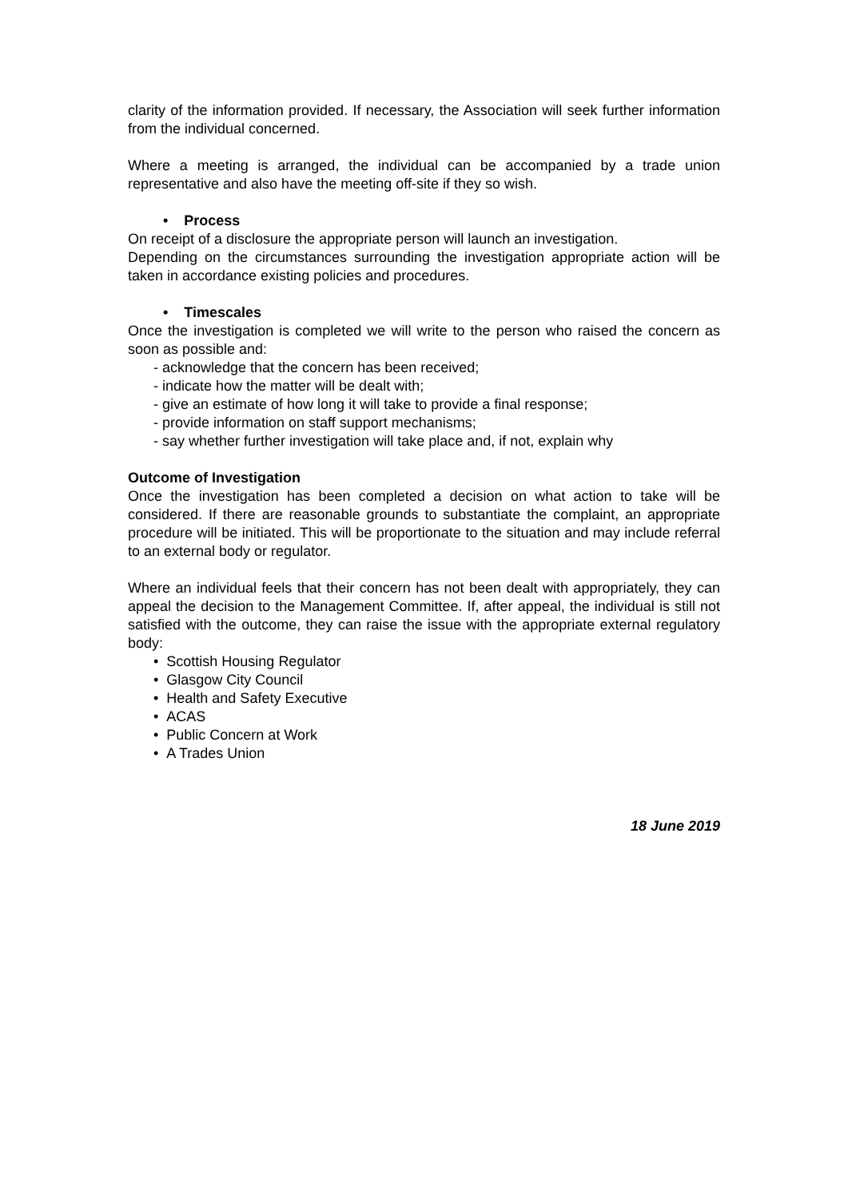clarity of the information provided. If necessary, the Association will seek further information from the individual concerned.
Where a meeting is arranged, the individual can be accompanied by a trade union representative and also have the meeting off-site if they so wish.
• Process
On receipt of a disclosure the appropriate person will launch an investigation.
Depending on the circumstances surrounding the investigation appropriate action will be taken in accordance existing policies and procedures.
• Timescales
Once the investigation is completed we will write to the person who raised the concern as soon as possible and:
- acknowledge that the concern has been received;
- indicate how the matter will be dealt with;
- give an estimate of how long it will take to provide a final response;
- provide information on staff support mechanisms;
- say whether further investigation will take place and, if not, explain why
Outcome of Investigation
Once the investigation has been completed a decision on what action to take will be considered. If there are reasonable grounds to substantiate the complaint, an appropriate procedure will be initiated. This will be proportionate to the situation and may include referral to an external body or regulator.
Where an individual feels that their concern has not been dealt with appropriately, they can appeal the decision to the Management Committee. If, after appeal, the individual is still not satisfied with the outcome, they can raise the issue with the appropriate external regulatory body:
• Scottish Housing Regulator
• Glasgow City Council
• Health and Safety Executive
• ACAS
• Public Concern at Work
• A Trades Union
18 June 2019